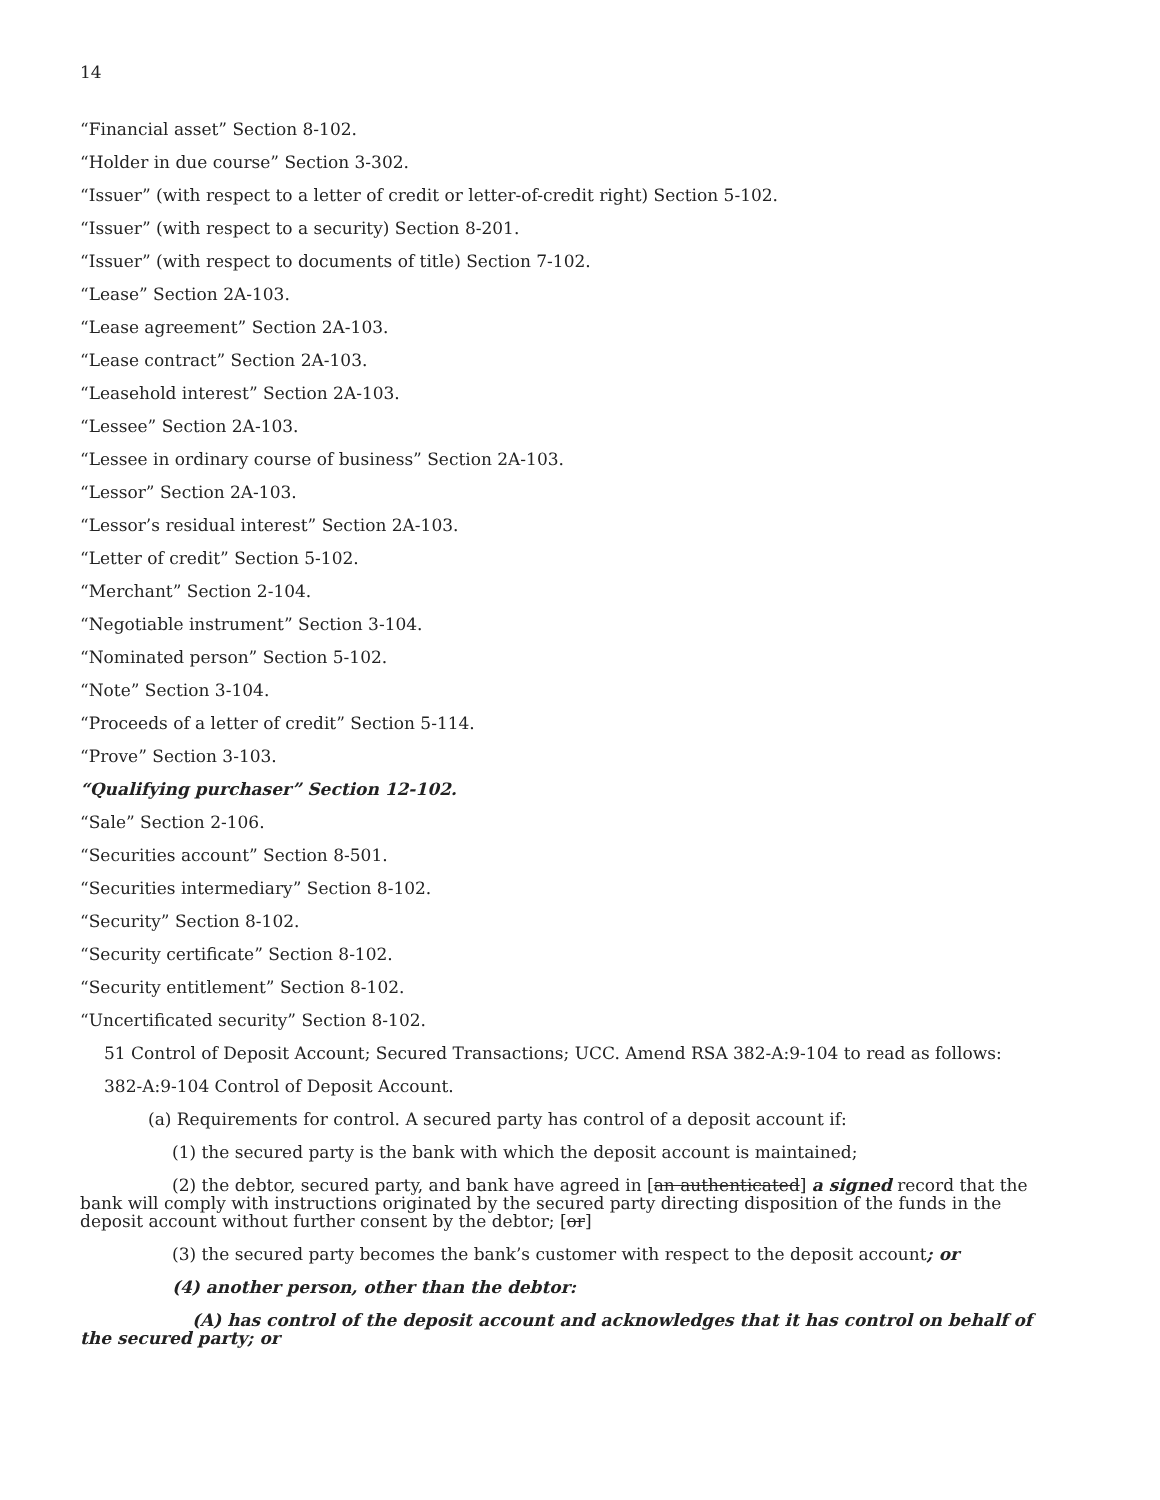14
“Financial asset” Section 8-102.
“Holder in due course” Section 3-302.
“Issuer” (with respect to a letter of credit or letter-of-credit right) Section 5-102.
“Issuer” (with respect to a security) Section 8-201.
“Issuer” (with respect to documents of title) Section 7-102.
“Lease” Section 2A-103.
“Lease agreement” Section 2A-103.
“Lease contract” Section 2A-103.
“Leasehold interest” Section 2A-103.
“Lessee” Section 2A-103.
“Lessee in ordinary course of business” Section 2A-103.
“Lessor” Section 2A-103.
“Lessor’s residual interest” Section 2A-103.
“Letter of credit” Section 5-102.
“Merchant” Section 2-104.
“Negotiable instrument” Section 3-104.
“Nominated person” Section 5-102.
“Note” Section 3-104.
“Proceeds of a letter of credit” Section 5-114.
“Prove” Section 3-103.
“Qualifying purchaser” Section 12-102.
“Sale” Section 2-106.
“Securities account” Section 8-501.
“Securities intermediary” Section 8-102.
“Security” Section 8-102.
“Security certificate” Section 8-102.
“Security entitlement” Section 8-102.
“Uncertificated security” Section 8-102.
51 Control of Deposit Account; Secured Transactions; UCC. Amend RSA 382-A:9-104 to read as follows:
382-A:9-104 Control of Deposit Account.
(a) Requirements for control. A secured party has control of a deposit account if:
(1) the secured party is the bank with which the deposit account is maintained;
(2) the debtor, secured party, and bank have agreed in [an authenticated] a signed record that the bank will comply with instructions originated by the secured party directing disposition of the funds in the deposit account without further consent by the debtor; [or]
(3) the secured party becomes the bank’s customer with respect to the deposit account; or
(4) another person, other than the debtor:
(A) has control of the deposit account and acknowledges that it has control on behalf of the secured party; or